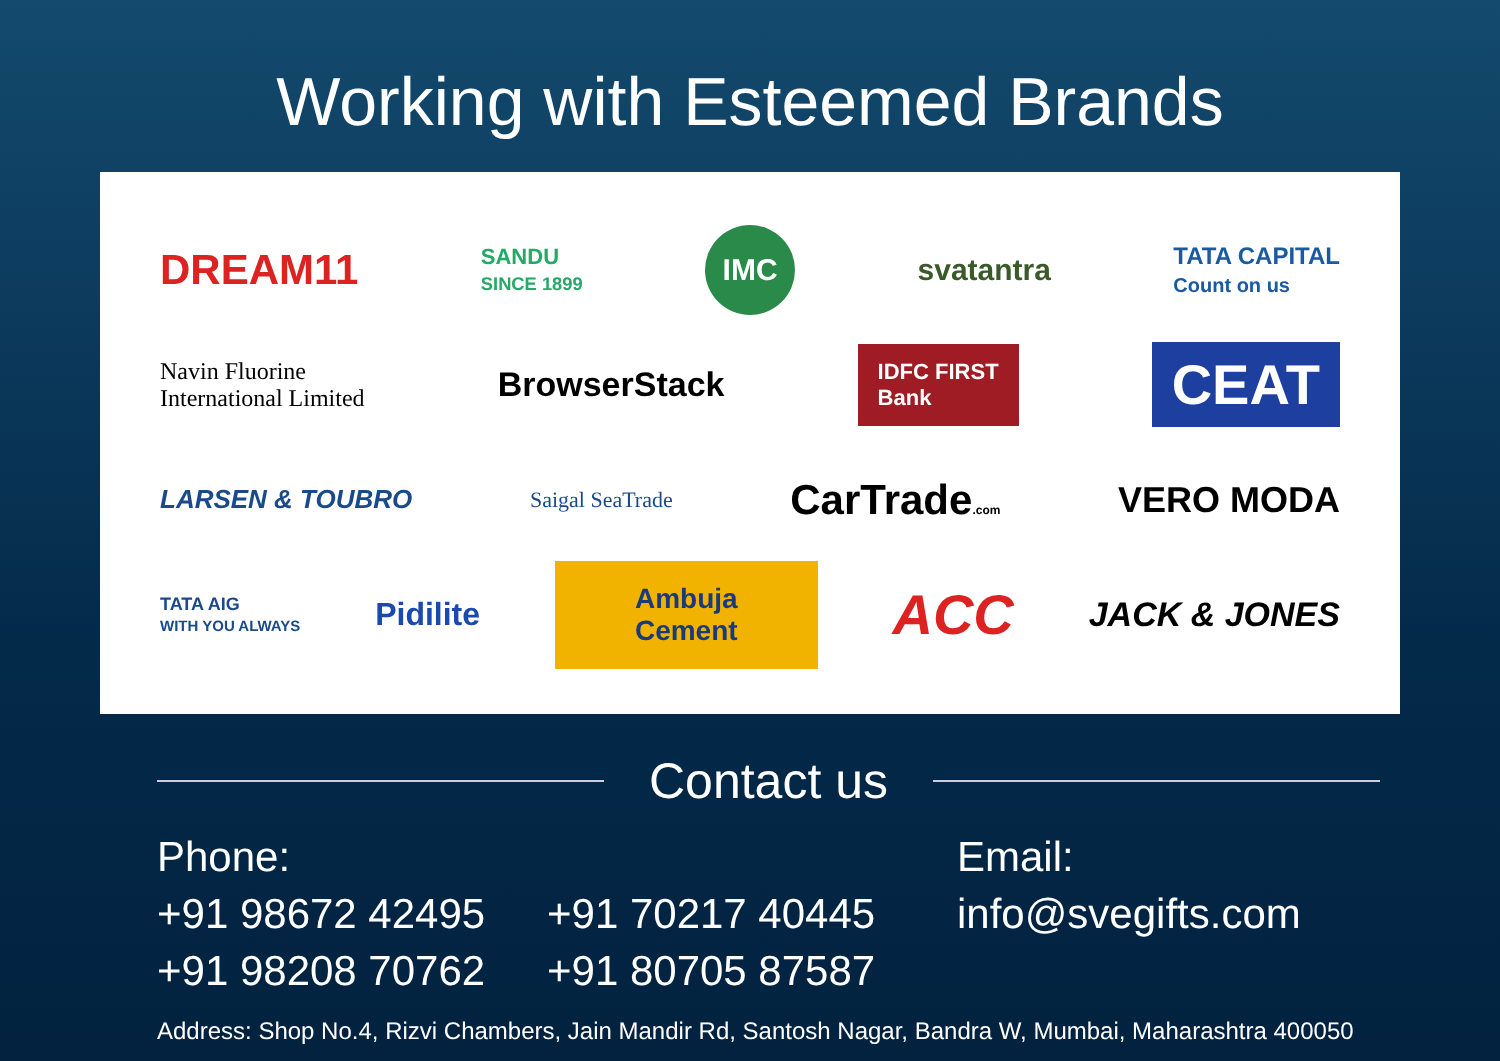Working with Esteemed Brands
DREAM11 SANDU
SINCE 1899 IMC svatantra TATA CAPITAL
Count on us
Navin Fluorine
International Limited BrowserStack IDFC FIRST
Bank CEAT
LARSEN & TOUBRO Saigal SeaTrade CarTrade.com VERO MODA
TATA AIG
WITH YOU ALWAYS Pidilite Ambuja
Cement ACC JACK & JONES
Contact us
Phone:
+91 98672 42495
+91 98208 70762
+91 70217 40445
+91 80705 87587
Email:
info@svegifts.com
Address: Shop No.4, Rizvi Chambers, Jain Mandir Rd, Santosh Nagar, Bandra W, Mumbai, Maharashtra 400050